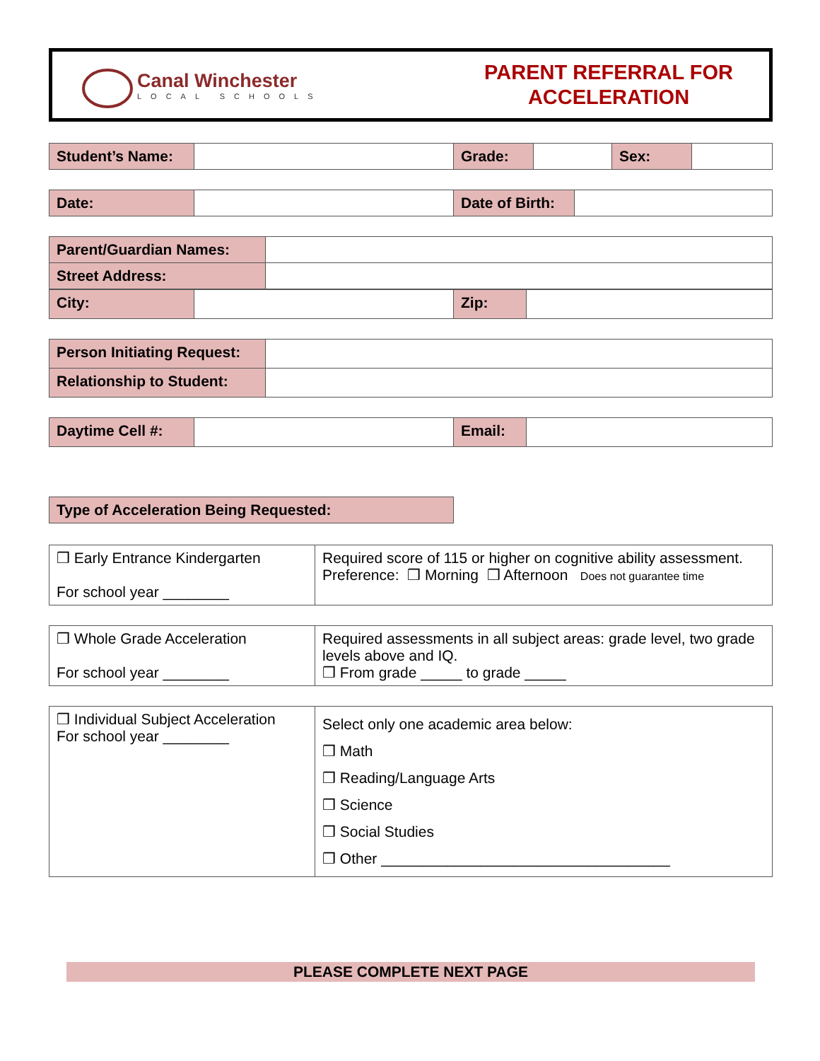Canal Winchester
LOCAL SCHOOLS
PARENT REFERRAL FOR
ACCELERATION
| Student’s Name: | | Grade: | | Sex: | |
| Date: | | Date of Birth: | |
| Parent/Guardian Names: | |
| Street Address: | |
| City: | | Zip: | |
| Person Initiating Request: | |
| Relationship to Student: | |
| Daytime Cell #: | | Email: | |
| Type of Acceleration Being Requested: |
| ❒ Early Entrance Kindergarten For school year ________ | Required score of 115 or higher on cognitive ability assessment. Preference: ❒ Morning ❒ Afternoon Does not guarantee time |
| ❒ Whole Grade Acceleration For school year ________ | Required assessments in all subject areas: grade level, two grade levels above and IQ. ❒ From grade _____ to grade _____ |
| ❒ Individual Subject Acceleration For school year ________ | Select only one academic area below: ❒ Math ❒ Reading/Language Arts ❒ Science ❒ Social Studies ❒ Other ___________________________________ |
PLEASE COMPLETE NEXT PAGE